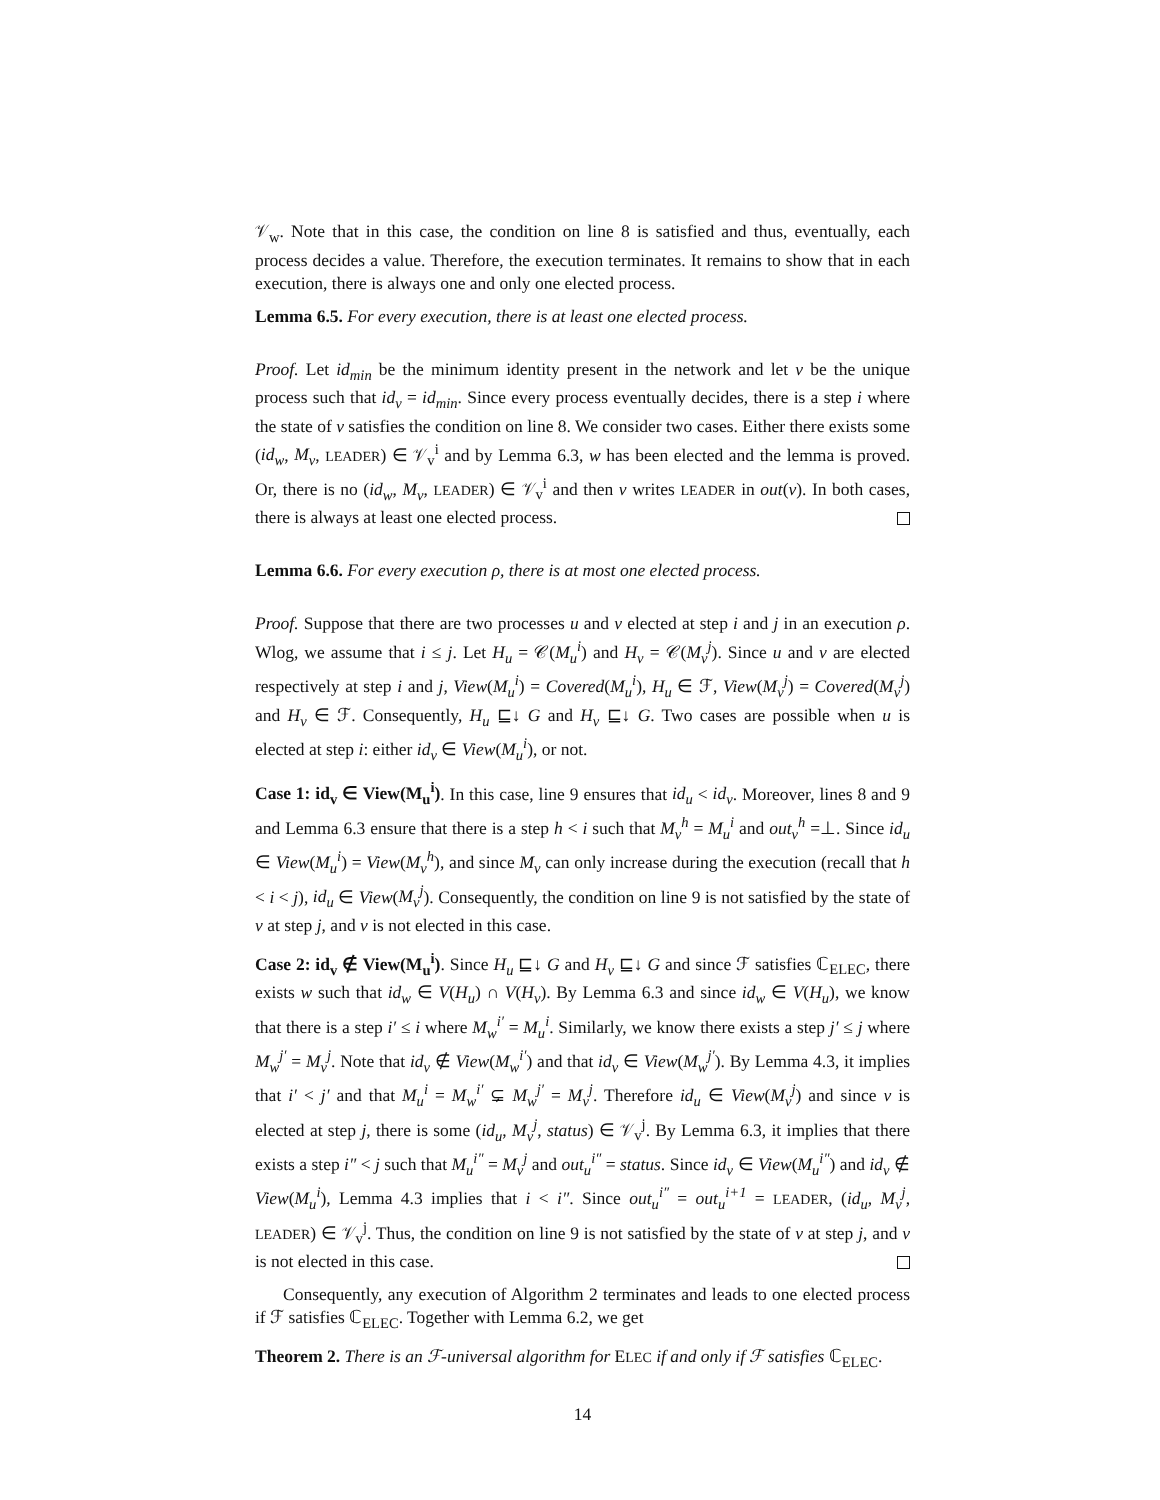𝒱<sub>w</sub>. Note that in this case, the condition on line 8 is satisfied and thus, eventually, each process decides a value. Therefore, the execution terminates. It remains to show that in each execution, there is always one and only one elected process.
Lemma 6.5. For every execution, there is at least one elected process.
Proof. Let id<sub>min</sub> be the minimum identity present in the network and let v be the unique process such that id<sub>v</sub> = id<sub>min</sub>. Since every process eventually decides, there is a step i where the state of v satisfies the condition on line 8. We consider two cases. Either there exists some (id<sub>w</sub>, M<sub>v</sub>, LEADER) ∈ 𝒱<sub>v</sub><sup>i</sup> and by Lemma 6.3, w has been elected and the lemma is proved. Or, there is no (id<sub>w</sub>, M<sub>v</sub>, LEADER) ∈ 𝒱<sub>v</sub><sup>i</sup> and then v writes LEADER in out(v). In both cases, there is always at least one elected process.
Lemma 6.6. For every execution ρ, there is at most one elected process.
Proof. Suppose that there are two processes u and v elected at step i and j in an execution ρ. Wlog, we assume that i ≤ j. Let H<sub>u</sub> = 𝒞(M<sub>u</sub><sup>i</sup>) and H<sub>v</sub> = 𝒞(M<sub>v</sub><sup>j</sup>). Since u and v are elected respectively at step i and j, View(M<sub>u</sub><sup>i</sup>) = Covered(M<sub>u</sub><sup>i</sup>), H<sub>u</sub> ∈ ℱ, View(M<sub>v</sub><sup>j</sup>) = Covered(M<sub>v</sub><sup>j</sup>) and H<sub>v</sub> ∈ ℱ. Consequently, H<sub>u</sub> ⊑↓ G and H<sub>v</sub> ⊑↓ G. Two cases are possible when u is elected at step i: either id<sub>v</sub> ∈ View(M<sub>u</sub><sup>i</sup>), or not.
Case 1: id<sub>v</sub> ∈ View(M<sub>u</sub><sup>i</sup>). In this case, line 9 ensures that id<sub>u</sub> < id<sub>v</sub>. Moreover, lines 8 and 9 and Lemma 6.3 ensure that there is a step h < i such that M<sub>v</sub><sup>h</sup> = M<sub>u</sub><sup>i</sup> and out<sub>v</sub><sup>h</sup> =⊥. Since id<sub>u</sub> ∈ View(M<sub>u</sub><sup>i</sup>) = View(M<sub>v</sub><sup>h</sup>), and since M<sub>v</sub> can only increase during the execution (recall that h < i < j), id<sub>u</sub> ∈ View(M<sub>v</sub><sup>j</sup>). Consequently, the condition on line 9 is not satisfied by the state of v at step j, and v is not elected in this case.
Case 2: id<sub>v</sub> ∉ View(M<sub>u</sub><sup>i</sup>). Since H<sub>u</sub> ⊑↓ G and H<sub>v</sub> ⊑↓ G and since ℱ satisfies ℂ<sub>ELEC</sub>, there exists w such that id<sub>w</sub> ∈ V(H<sub>u</sub>) ∩ V(H<sub>v</sub>). By Lemma 6.3 and since id<sub>w</sub> ∈ V(H<sub>u</sub>), we know that there is a step i′ ≤ i where M<sub>w</sub><sup>i′</sup> = M<sub>u</sub><sup>i</sup>. Similarly, we know there exists a step j′ ≤ j where M<sub>w</sub><sup>j′</sup> = M<sub>v</sub><sup>j</sup>. Note that id<sub>v</sub> ∉ View(M<sub>w</sub><sup>i′</sup>) and that id<sub>v</sub> ∈ View(M<sub>w</sub><sup>j′</sup>). By Lemma 4.3, it implies that i′ < j′ and that M<sub>u</sub><sup>i</sup> = M<sub>w</sub><sup>i′</sup> ⊊ M<sub>w</sub><sup>j′</sup> = M<sub>v</sub><sup>j</sup>. Therefore id<sub>u</sub> ∈ View(M<sub>v</sub><sup>j</sup>) and since v is elected at step j, there is some (id<sub>u</sub>, M<sub>v</sub><sup>j</sup>, status) ∈ 𝒱<sub>v</sub><sup>j</sup>. By Lemma 6.3, it implies that there exists a step i″ < j such that M<sub>u</sub><sup>i″</sup> = M<sub>v</sub><sup>j</sup> and out<sub>u</sub><sup>i″</sup> = status. Since id<sub>v</sub> ∈ View(M<sub>u</sub><sup>i″</sup>) and id<sub>v</sub> ∉ View(M<sub>u</sub><sup>i</sup>), Lemma 4.3 implies that i < i″. Since out<sub>u</sub><sup>i″</sup> = out<sub>u</sub><sup>i+1</sup> = LEADER, (id<sub>u</sub>, M<sub>v</sub><sup>j</sup>, LEADER) ∈ 𝒱<sub>v</sub><sup>j</sup>. Thus, the condition on line 9 is not satisfied by the state of v at step j, and v is not elected in this case.
Consequently, any execution of Algorithm 2 terminates and leads to one elected process if ℱ satisfies ℂ<sub>ELEC</sub>. Together with Lemma 6.2, we get
Theorem 2. There is an ℱ-universal algorithm for ELEC if and only if ℱ satisfies ℂ<sub>ELEC</sub>.
14